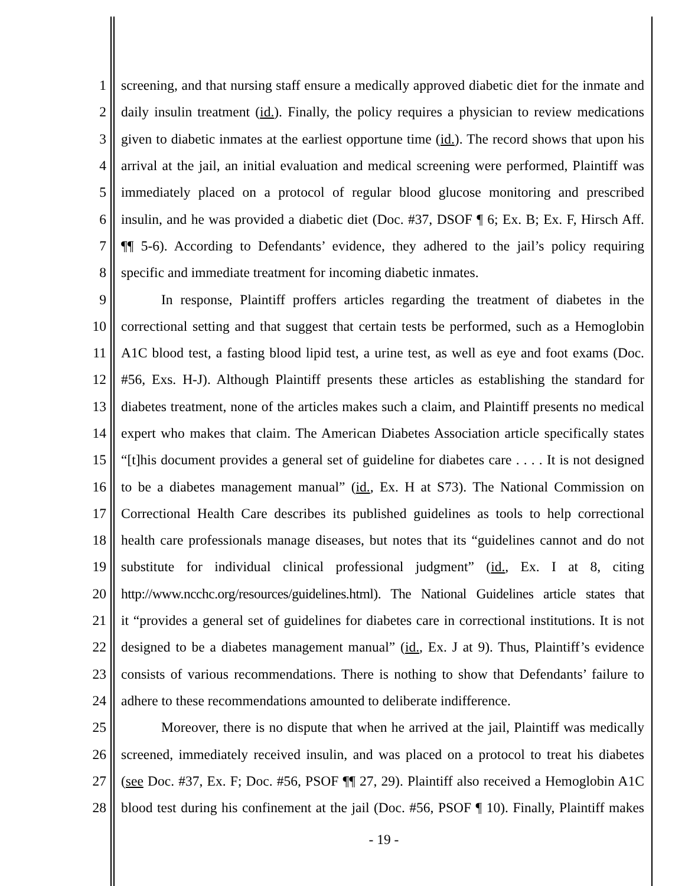1 screening, and that nursing staff ensure a medically approved diabetic diet for the inmate and
2 daily insulin treatment (id.). Finally, the policy requires a physician to review medications
3 given to diabetic inmates at the earliest opportune time (id.). The record shows that upon his
4 arrival at the jail, an initial evaluation and medical screening were performed, Plaintiff was
5 immediately placed on a protocol of regular blood glucose monitoring and prescribed
6 insulin, and he was provided a diabetic diet (Doc. #37, DSOF ¶ 6; Ex. B; Ex. F, Hirsch Aff.
7 ¶¶ 5-6). According to Defendants’ evidence, they adhered to the jail’s policy requiring
8 specific and immediate treatment for incoming diabetic inmates.
9 In response, Plaintiff proffers articles regarding the treatment of diabetes in the
10 correctional setting and that suggest that certain tests be performed, such as a Hemoglobin
11 A1C blood test, a fasting blood lipid test, a urine test, as well as eye and foot exams (Doc.
12 #56, Exs. H-J). Although Plaintiff presents these articles as establishing the standard for
13 diabetes treatment, none of the articles makes such a claim, and Plaintiff presents no medical
14 expert who makes that claim. The American Diabetes Association article specifically states
15 “[t]his document provides a general set of guideline for diabetes care . . . . It is not designed
16 to be a diabetes management manual” (id., Ex. H at S73). The National Commission on
17 Correctional Health Care describes its published guidelines as tools to help correctional
18 health care professionals manage diseases, but notes that its “guidelines cannot and do not
19 substitute for individual clinical professional judgment” (id., Ex. I at 8, citing
20 http://www.ncchc.org/resources/guidelines.html). The National Guidelines article states that
21 it “provides a general set of guidelines for diabetes care in correctional institutions. It is not
22 designed to be a diabetes management manual” (id., Ex. J at 9). Thus, Plaintiff’s evidence
23 consists of various recommendations. There is nothing to show that Defendants’ failure to
24 adhere to these recommendations amounted to deliberate indifference.
25 Moreover, there is no dispute that when he arrived at the jail, Plaintiff was medically
26 screened, immediately received insulin, and was placed on a protocol to treat his diabetes
27 (see Doc. #37, Ex. F; Doc. #56, PSOF ¶¶ 27, 29). Plaintiff also received a Hemoglobin A1C
28 blood test during his confinement at the jail (Doc. #56, PSOF ¶ 10). Finally, Plaintiff makes
- 19 -